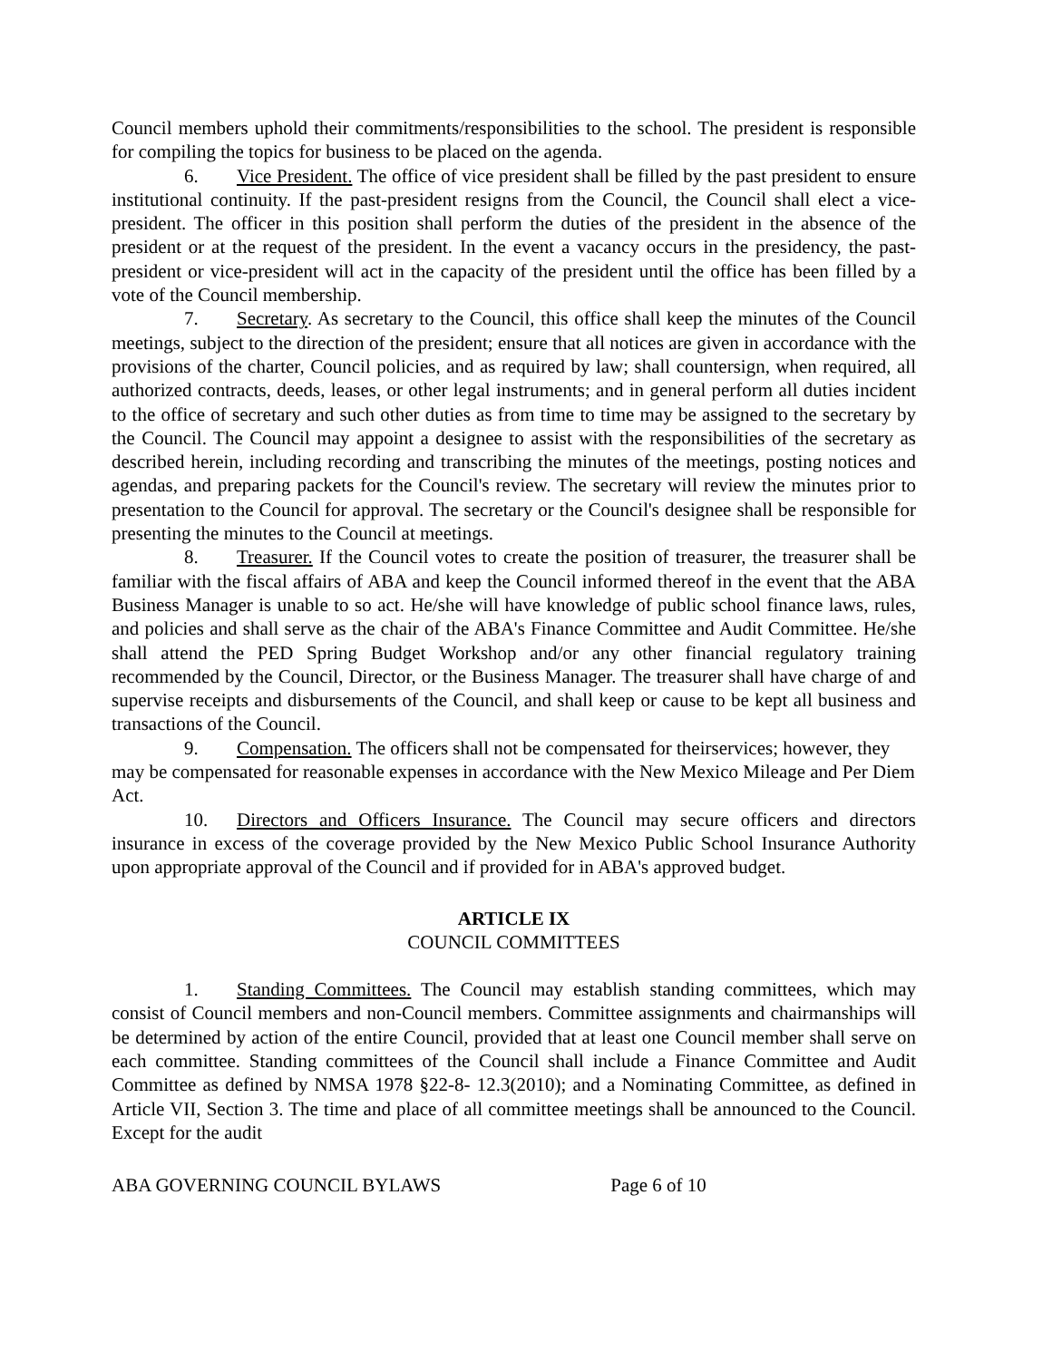Council members uphold their commitments/responsibilities to the school. The president is responsible for compiling the topics for business to be placed on the agenda.
6. Vice President. The office of vice president shall be filled by the past president to ensure institutional continuity. If the past-president resigns from the Council, the Council shall elect a vice-president. The officer in this position shall perform the duties of the president in the absence of the president or at the request of the president. In the event a vacancy occurs in the presidency, the past-president or vice-president will act in the capacity of the president until the office has been filled by a vote of the Council membership.
7. Secretary. As secretary to the Council, this office shall keep the minutes of the Council meetings, subject to the direction of the president; ensure that all notices are given in accordance with the provisions of the charter, Council policies, and as required by law; shall countersign, when required, all authorized contracts, deeds, leases, or other legal instruments; and in general perform all duties incident to the office of secretary and such other duties as from time to time may be assigned to the secretary by the Council. The Council may appoint a designee to assist with the responsibilities of the secretary as described herein, including recording and transcribing the minutes of the meetings, posting notices and agendas, and preparing packets for the Council's review. The secretary will review the minutes prior to presentation to the Council for approval. The secretary or the Council's designee shall be responsible for presenting the minutes to the Council at meetings.
8. Treasurer. If the Council votes to create the position of treasurer, the treasurer shall be familiar with the fiscal affairs of ABA and keep the Council informed thereof in the event that the ABA Business Manager is unable to so act. He/she will have knowledge of public school finance laws, rules, and policies and shall serve as the chair of the ABA's Finance Committee and Audit Committee. He/she shall attend the PED Spring Budget Workshop and/or any other financial regulatory training recommended by the Council, Director, or the Business Manager. The treasurer shall have charge of and supervise receipts and disbursements of the Council, and shall keep or cause to be kept all business and transactions of the Council.
9. Compensation. The officers shall not be compensated for theirservices; however, they may be compensated for reasonable expenses in accordance with the New Mexico Mileage and Per Diem Act.
10. Directors and Officers Insurance. The Council may secure officers and directors insurance in excess of the coverage provided by the New Mexico Public School Insurance Authority upon appropriate approval of the Council and if provided for in ABA's approved budget.
ARTICLE IX
COUNCIL COMMITTEES
1. Standing Committees. The Council may establish standing committees, which may consist of Council members and non-Council members. Committee assignments and chairmanships will be determined by action of the entire Council, provided that at least one Council member shall serve on each committee. Standing committees of the Council shall include a Finance Committee and Audit Committee as defined by NMSA 1978 §22-8- 12.3(2010); and a Nominating Committee, as defined in Article VII, Section 3. The time and place of all committee meetings shall be announced to the Council. Except for the audit
ABA GOVERNING COUNCIL BYLAWS Page 6 of 10